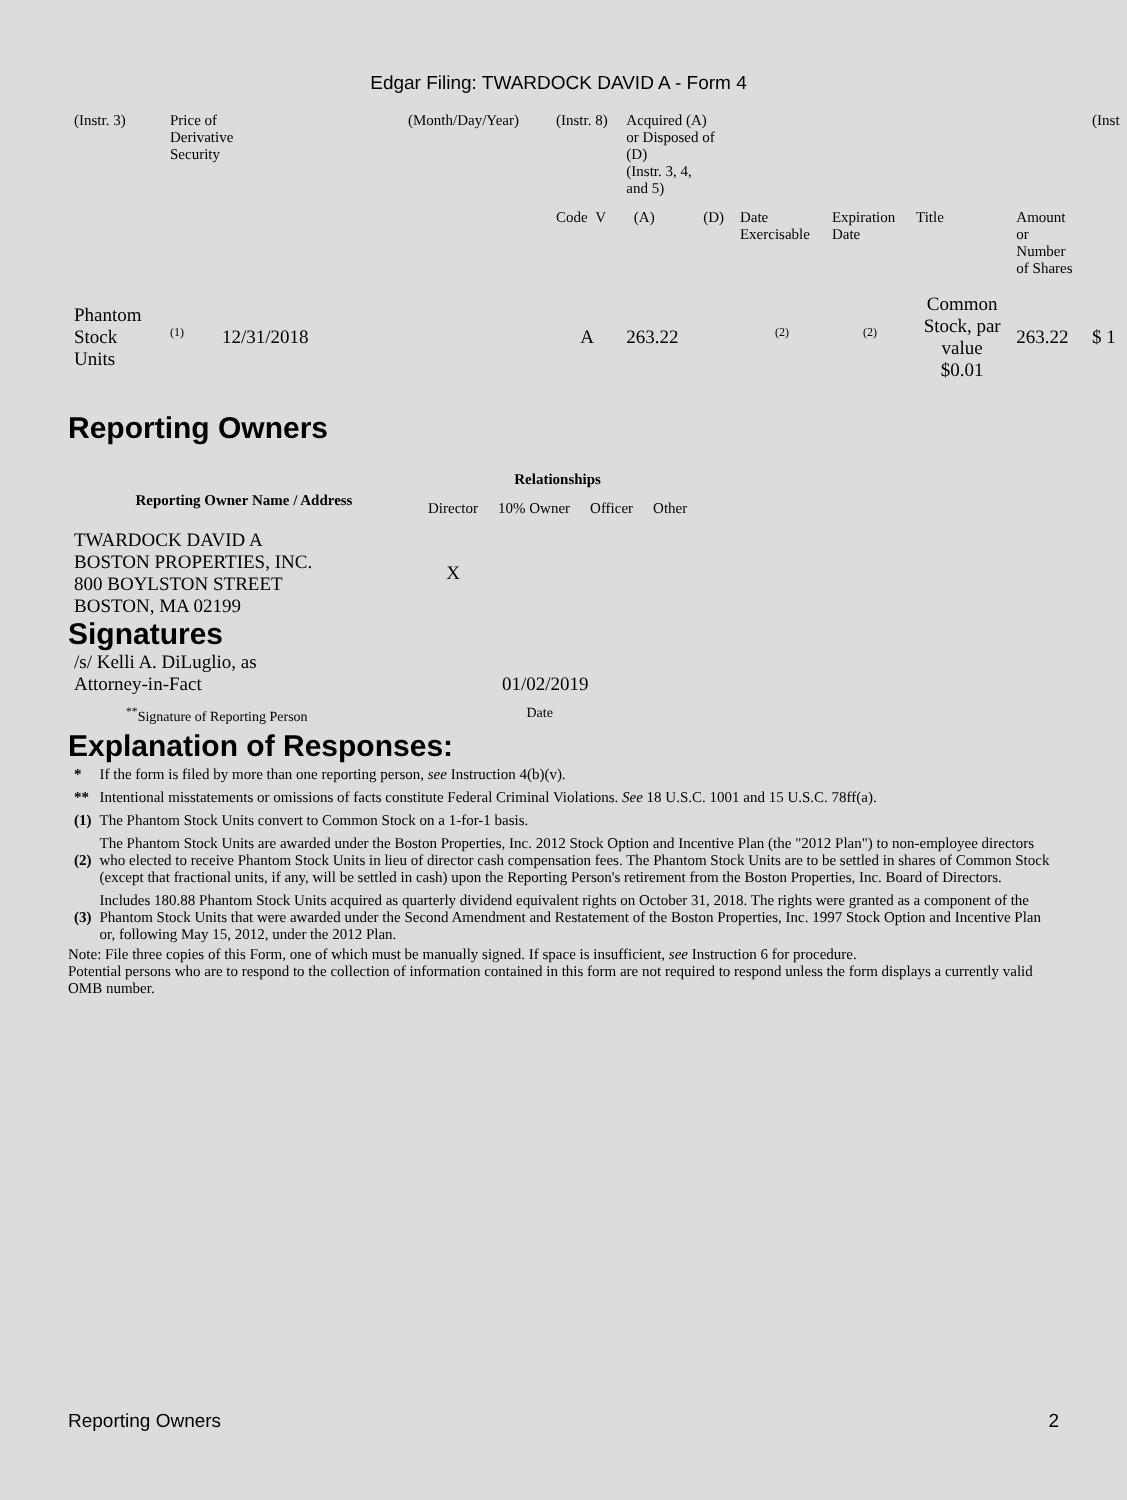Edgar Filing: TWARDOCK DAVID A - Form 4
| (Instr. 3) | Price of Derivative Security | (Month/Day/Year) | (Instr. 8) | Acquired (A) or Disposed of (D) (Instr. 3, 4, and 5) | | | | | | (Inst |
| | | | Code V | (A) | (D) | Date Exercisable | Expiration Date | Title | Amount or Number of Shares | |
| Phantom Stock Units | <sup>(1)</sup> 12/31/2018 | | A | 263.22 | | <sup>(2)</sup> | <sup>(2)</sup> | Common Stock, par value $0.01 | 263.22 | $ 1 |
Reporting Owners
| Reporting Owner Name / Address | Relationships | | | |
| --- | --- | --- | --- | --- |
| | Director | 10% Owner | Officer | Other |
| TWARDOCK DAVID A BOSTON PROPERTIES, INC. 800 BOYLSTON STREET BOSTON, MA 02199 | X | | | |
Signatures
| /s/ Kelli A. DiLuglio, as Attorney-in-Fact | 01/02/2019 |
| <sup>**</sup> Signature of Reporting Person | Date |
Explanation of Responses:
| * | If the form is filed by more than one reporting person, see Instruction 4(b)(v). |
| ** | Intentional misstatements or omissions of facts constitute Federal Criminal Violations. See 18 U.S.C. 1001 and 15 U.S.C. 78ff(a). |
| (1) | The Phantom Stock Units convert to Common Stock on a 1-for-1 basis. |
| (2) | The Phantom Stock Units are awarded under the Boston Properties, Inc. 2012 Stock Option and Incentive Plan (the "2012 Plan") to non-employee directors who elected to receive Phantom Stock Units in lieu of director cash compensation fees. The Phantom Stock Units are to be settled in shares of Common Stock (except that fractional units, if any, will be settled in cash) upon the Reporting Person's retirement from the Boston Properties, Inc. Board of Directors. |
| (3) | Includes 180.88 Phantom Stock Units acquired as quarterly dividend equivalent rights on October 31, 2018. The rights were granted as a component of the Phantom Stock Units that were awarded under the Second Amendment and Restatement of the Boston Properties, Inc. 1997 Stock Option and Incentive Plan or, following May 15, 2012, under the 2012 Plan. |
Note: File three copies of this Form, one of which must be manually signed. If space is insufficient, see Instruction 6 for procedure.
Potential persons who are to respond to the collection of information contained in this form are not required to respond unless the form displays a currently valid OMB number.
Reporting Owners 2